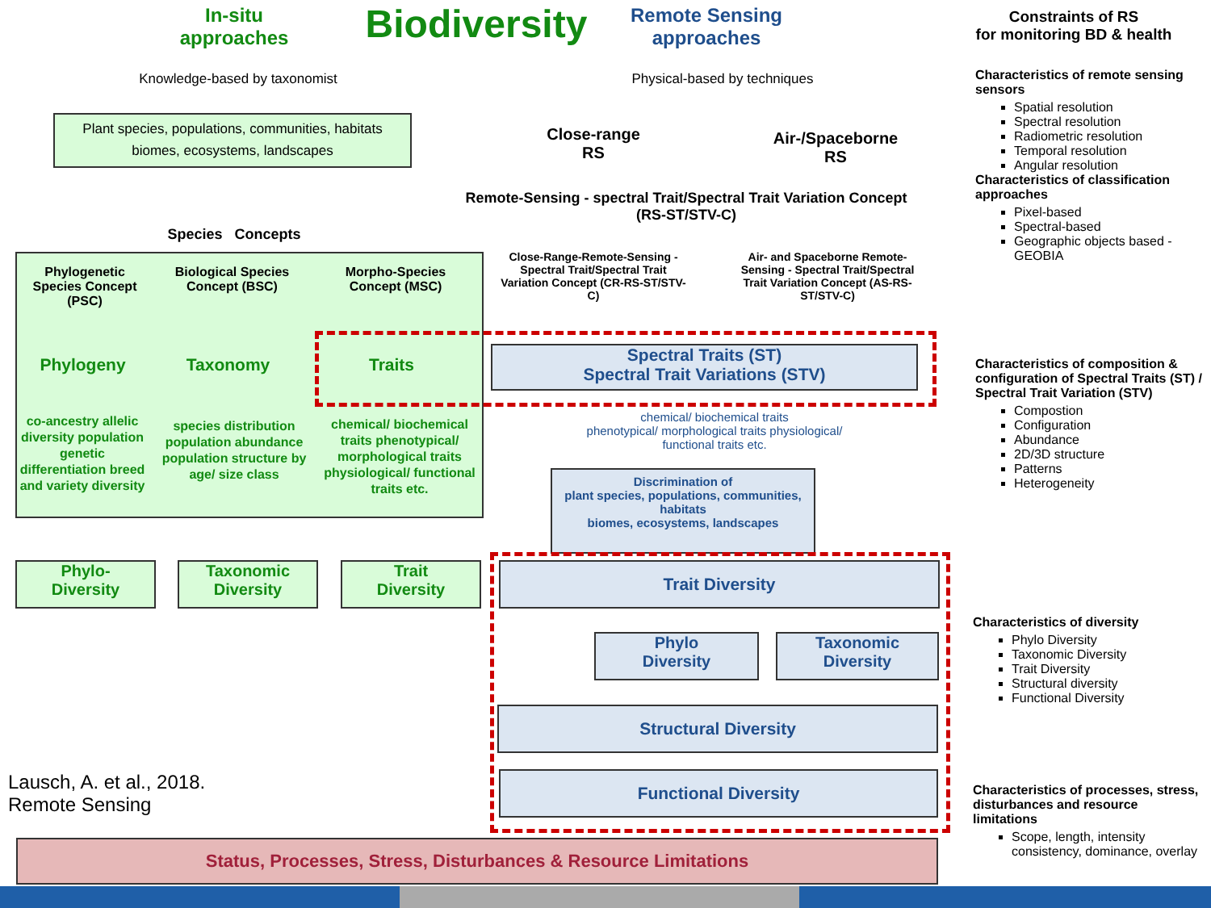In-situ
approaches
Biodiversity
Remote Sensing
approaches
Constraints of RS
for monitoring BD & health
Knowledge-based by taxonomist
Physical-based by techniques
Plant species, populations, communities, habitats
biomes, ecosystems, landscapes
Close-range
RS
Air-/Spaceborne
RS
Remote-Sensing - spectral Trait/Spectral Trait Variation Concept
(RS-ST/STV-C)
Species Concepts
Close-Range-Remote-Sensing - Spectral Trait/Spectral Trait Variation Concept (CR-RS-ST/STV-C)
Air- and Spaceborne Remote-Sensing - Spectral Trait/Spectral Trait Variation Concept (AS-RS-ST/STV-C)
Phylogenetic Species Concept (PSC)
Biological Species Concept (BSC)
Morpho-Species Concept (MSC)
Phylogeny Taxonomy Traits
Spectral Traits (ST)
Spectral Trait Variations (STV)
co-ancestry allelic diversity population genetic differentiation breed and variety diversity
species distribution population abundance population structure by
age/ size class
chemical/ biochemical traits phenotypical/ morphological traits physiological/ functional traits etc.
chemical/ biochemical traits
phenotypical/ morphological traits physiological/
functional traits etc.
Discrimination of
plant species, populations, communities, habitats
biomes, ecosystems, landscapes
Phylo-
Diversity
Taxonomic
Diversity
Trait
Diversity
Trait Diversity
Phylo
Diversity
Taxonomic
Diversity
Structural Diversity
Functional Diversity
Lausch, A. et al., 2018.
Remote Sensing
Status, Processes, Stress, Disturbances & Resource Limitations
Characteristics of remote sensing sensors
Spatial resolution
Spectral resolution
Radiometric resolution
Temporal resolution
Angular resolution
Characteristics of classification approaches
Pixel-based
Spectral-based
Geographic objects based - GEOBIA
Characteristics of composition & configuration of Spectral Traits (ST) / Spectral Trait Variation (STV)
Compostion
Configuration
Abundance
2D/3D structure
Patterns
Heterogeneity
Characteristics of diversity
Phylo Diversity
Taxonomic Diversity
Trait Diversity
Structural diversity
Functional Diversity
Characteristics of processes, stress, disturbances and resource limitations
Scope, length, intensity consistency, dominance, overlay